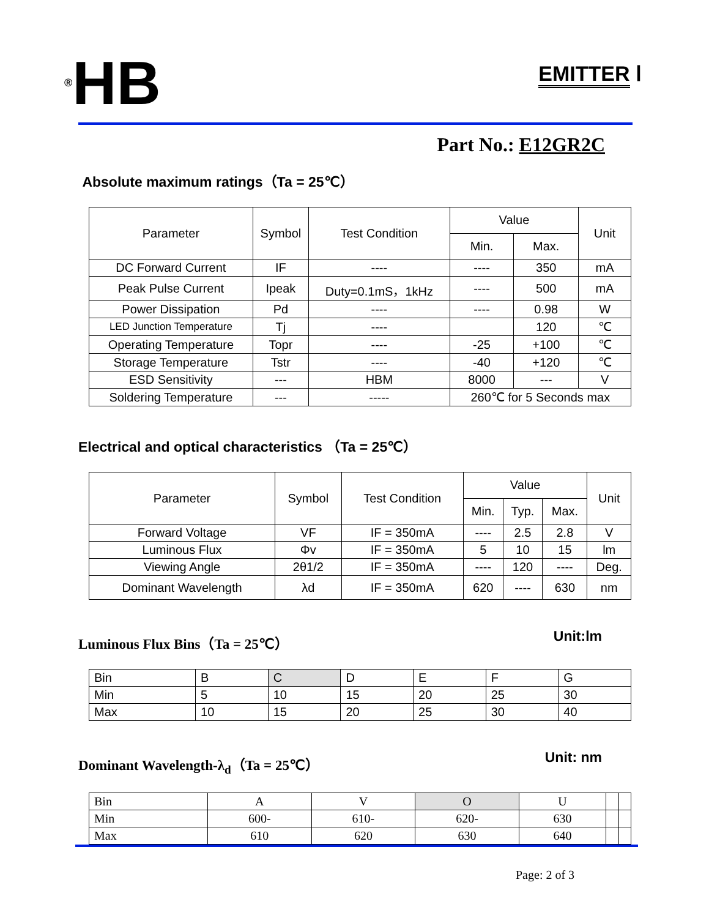®HB
EMITTER Ⅰ
Part No.: E12GR2C
Absolute maximum ratings（Ta = 25℃）
| Parameter | Symbol | Test Condition | Value | | Unit |
| --- | --- | --- | --- | --- | --- |
| | | | Min. | Max. | |
| DC Forward Current | IF | ---- | ---- | 350 | mA |
| Peak Pulse Current | Ipeak | Duty=0.1mS，1kHz | ---- | 500 | mA |
| Power Dissipation | Pd | ---- | ---- | 0.98 | W |
| LED Junction Temperature | Tj | ---- | | 120 | ℃ |
| Operating Temperature | Topr | ---- | -25 | +100 | ℃ |
| Storage Temperature | Tstr | ---- | -40 | +120 | ℃ |
| ESD Sensitivity | --- | HBM | 8000 | --- | V |
| Soldering Temperature | --- | ----- | 260℃ for 5 Seconds max | | |
Electrical and optical characteristics （Ta = 25℃）
| Parameter | Symbol | Test Condition | Value | | | Unit |
| --- | --- | --- | --- | --- | --- | --- |
| | | | Min. | Typ. | Max. | |
| Forward Voltage | VF | IF = 350mA | ---- | 2.5 | 2.8 | V |
| Luminous Flux | Φv | IF = 350mA | 5 | 10 | 15 | lm |
| Viewing Angle | 2θ1/2 | IF = 350mA | ---- | 120 | ---- | Deg. |
| Dominant Wavelength | λd | IF = 350mA | 620 | ---- | 630 | nm |
Luminous Flux Bins（Ta = 25℃） Unit:lm
| Bin | B | C | D | E | F | G |
| Min | 5 | 10 | 15 | 20 | 25 | 30 |
| Max | 10 | 15 | 20 | 25 | 30 | 40 |
Dominant Wavelength-λ<sub>d</sub>（Ta = 25℃）
Unit: nm
| Bin | A | V | O | U | | |
| Min | 600- | 610- | 620- | 630 | | |
| Max | 610 | 620 | 630 | 640 | | |
Page: 2 of 3